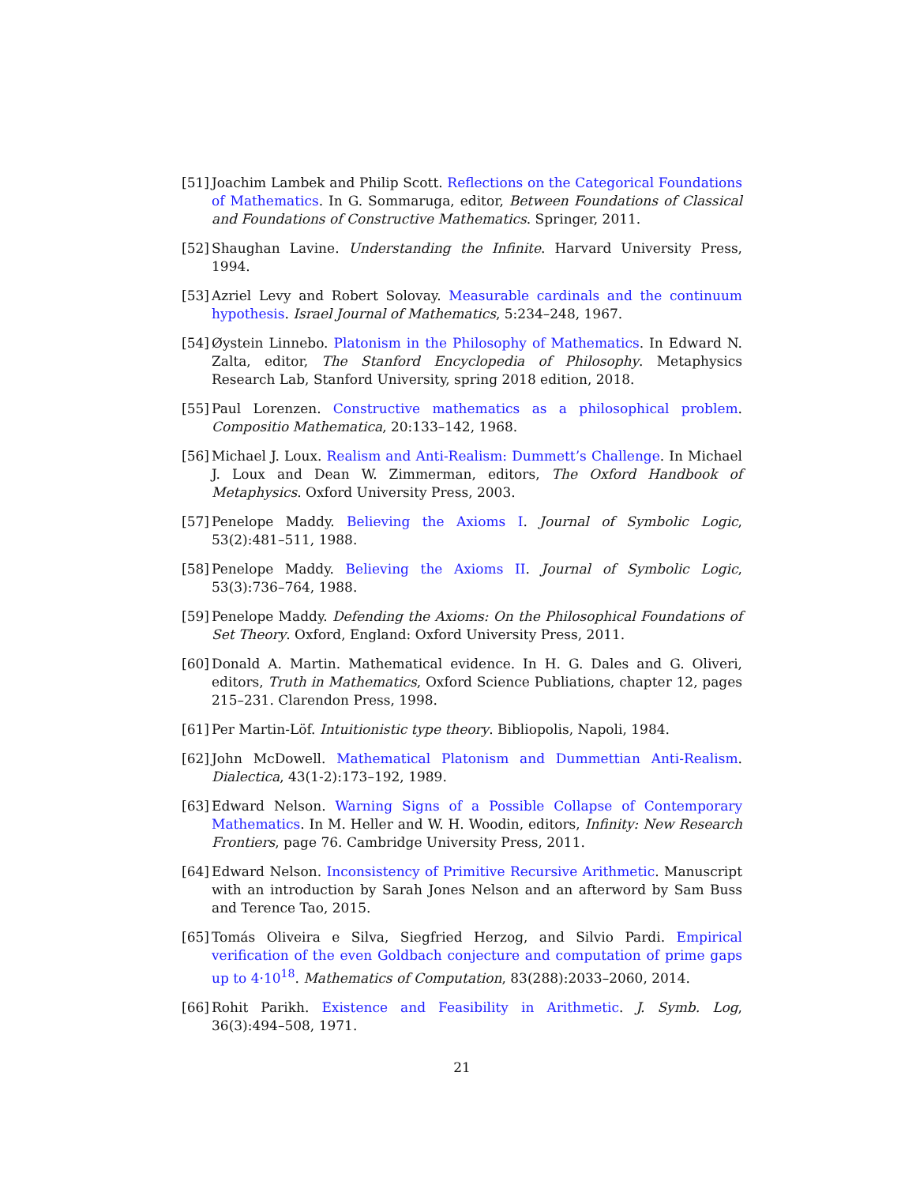[51]
Joachim Lambek and Philip Scott. Reflections on the Categorical Foundations of Mathematics. In G. Sommaruga, editor, Between Foundations of Classical and Foundations of Constructive Mathematics. Springer, 2011.
[52]
Shaughan Lavine. Understanding the Infinite. Harvard University Press, 1994.
[53]
Azriel Levy and Robert Solovay. Measurable cardinals and the continuum hypothesis. Israel Journal of Mathematics, 5:234–248, 1967.
[54]
Øystein Linnebo. Platonism in the Philosophy of Mathematics. In Edward N. Zalta, editor, The Stanford Encyclopedia of Philosophy. Metaphysics Research Lab, Stanford University, spring 2018 edition, 2018.
[55]
Paul Lorenzen. Constructive mathematics as a philosophical problem. Compositio Mathematica, 20:133–142, 1968.
[56]
Michael J. Loux. Realism and Anti-Realism: Dummett’s Challenge. In Michael J. Loux and Dean W. Zimmerman, editors, The Oxford Handbook of Metaphysics. Oxford University Press, 2003.
[57]
Penelope Maddy. Believing the Axioms I. Journal of Symbolic Logic, 53(2):481–511, 1988.
[58]
Penelope Maddy. Believing the Axioms II. Journal of Symbolic Logic, 53(3):736–764, 1988.
[59]
Penelope Maddy. Defending the Axioms: On the Philosophical Foundations of Set Theory. Oxford, England: Oxford University Press, 2011.
[60]
Donald A. Martin. Mathematical evidence. In H. G. Dales and G. Oliveri, editors, Truth in Mathematics, Oxford Science Publiations, chapter 12, pages 215–231. Clarendon Press, 1998.
[61]
Per Martin-Löf. Intuitionistic type theory. Bibliopolis, Napoli, 1984.
[62]
John McDowell. Mathematical Platonism and Dummettian Anti-Realism. Dialectica, 43(1-2):173–192, 1989.
[63]
Edward Nelson. Warning Signs of a Possible Collapse of Contemporary Mathematics. In M. Heller and W. H. Woodin, editors, Infinity: New Research Frontiers, page 76. Cambridge University Press, 2011.
[64]
Edward Nelson. Inconsistency of Primitive Recursive Arithmetic. Manuscript with an introduction by Sarah Jones Nelson and an afterword by Sam Buss and Terence Tao, 2015.
[65]
Tomás Oliveira e Silva, Siegfried Herzog, and Silvio Pardi. Empirical verification of the even Goldbach conjecture and computation of prime gaps up to 4·10<sup>18</sup>. Mathematics of Computation, 83(288):2033–2060, 2014.
[66]
Rohit Parikh. Existence and Feasibility in Arithmetic. J. Symb. Log, 36(3):494–508, 1971.
21